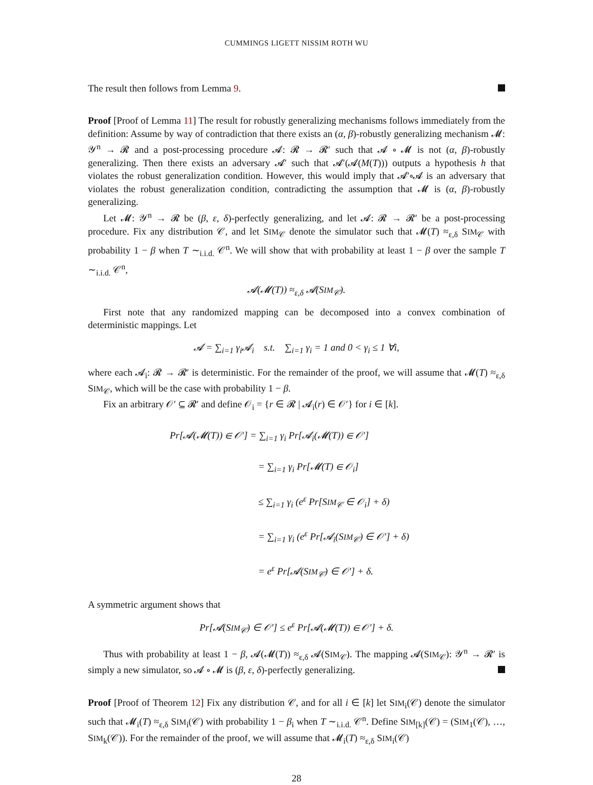CUMMINGS LIGETT NISSIM ROTH WU
The result then follows from Lemma 9.
Proof [Proof of Lemma 11] The result for robustly generalizing mechanisms follows immediately from the definition: Assume by way of contradiction that there exists an (α, β)-robustly generalizing mechanism 𝓜: 𝒴<sup>n</sup> → 𝓡 and a post-processing procedure 𝓐: 𝓡 → 𝓡′ such that 𝓐 ∘ 𝓜 is not (α, β)-robustly generalizing. Then there exists an adversary 𝓐′ such that 𝓐′(𝓐(M(T))) outputs a hypothesis h that violates the robust generalization condition. However, this would imply that 𝓐′∘𝓐 is an adversary that violates the robust generalization condition, contradicting the assumption that 𝓜 is (α, β)-robustly generalizing.
Let 𝓜: 𝒴<sup>n</sup> → 𝓡 be (β, ε, δ)-perfectly generalizing, and let 𝓐: 𝓡 → 𝓡′ be a post-processing procedure. Fix any distribution 𝒞, and let SIM<sub>𝒞</sub> denote the simulator such that 𝓜(T) ≈<sub>ε,δ</sub> SIM<sub>𝒞</sub> with probability 1 − β when T ∼<sub>i.i.d.</sub> 𝒞<sup>n</sup>. We will show that with probability at least 1 − β over the sample T ∼<sub>i.i.d.</sub> 𝒞<sup>n</sup>,
𝓐(𝓜(T)) ≈<sub>ε,δ</sub> 𝓐(SIM<sub>𝒞</sub>).
First note that any randomized mapping can be decomposed into a convex combination of deterministic mappings. Let
𝓐 = ∑<sub>i=1</sub> γ<sub>i</sub>𝓐<sub>i</sub> s.t. ∑<sub>i=1</sub> γ<sub>i</sub> = 1 and 0 < γ<sub>i</sub> ≤ 1 ∀i,
where each 𝓐<sub>i</sub>: 𝓡 → 𝓡′ is deterministic. For the remainder of the proof, we will assume that 𝓜(T) ≈<sub>ε,δ</sub> SIM<sub>𝒞</sub>, which will be the case with probability 1 − β.
Fix an arbitrary 𝒪′ ⊆ 𝓡′ and define 𝒪<sub>i</sub> = {r ∈ 𝓡 | 𝓐<sub>i</sub>(r) ∈ 𝒪′} for i ∈ [k].
Pr[𝓐(𝓜(T)) ∈ 𝒪′] = ∑<sub>i=1</sub> γ<sub>i</sub> Pr[𝓐<sub>i</sub>(𝓜(T)) ∈ 𝒪′]
= ∑<sub>i=1</sub> γ<sub>i</sub> Pr[𝓜(T) ∈ 𝒪<sub>i</sub>]
≤ ∑<sub>i=1</sub> γ<sub>i</sub> (e<sup>ε</sup> Pr[SIM<sub>𝒞</sub> ∈ 𝒪<sub>i</sub>] + δ)
= ∑<sub>i=1</sub> γ<sub>i</sub> (e<sup>ε</sup> Pr[𝓐<sub>i</sub>(SIM<sub>𝒞</sub>) ∈ 𝒪′] + δ)
= e<sup>ε</sup> Pr[𝓐(SIM<sub>𝒞</sub>) ∈ 𝒪′] + δ.
A symmetric argument shows that
Pr[𝓐(SIM<sub>𝒞</sub>) ∈ 𝒪′] ≤ e<sup>ε</sup> Pr[𝓐(𝓜(T)) ∈ 𝒪′] + δ.
Thus with probability at least 1 − β, 𝓐(𝓜(T)) ≈<sub>ε,δ</sub> 𝓐(SIM<sub>𝒞</sub>). The mapping 𝓐(SIM<sub>𝒞</sub>): 𝒴<sup>n</sup> → 𝓡′ is simply a new simulator, so 𝓐 ∘ 𝓜 is (β, ε, δ)-perfectly generalizing.
Proof [Proof of Theorem 12] Fix any distribution 𝒞, and for all i ∈ [k] let SIM<sub>i</sub>(𝒞) denote the simulator such that 𝓜<sub>i</sub>(T) ≈<sub>ε,δ</sub> SIM<sub>i</sub>(𝒞) with probability 1 − β<sub>i</sub> when T ∼<sub>i.i.d.</sub> 𝒞<sup>n</sup>. Define SIM<sub>[k]</sub>(𝒞) = (SIM<sub>1</sub>(𝒞), …, SIM<sub>k</sub>(𝒞)). For the remainder of the proof, we will assume that 𝓜<sub>i</sub>(T) ≈<sub>ε,δ</sub> SIM<sub>i</sub>(𝒞)
28